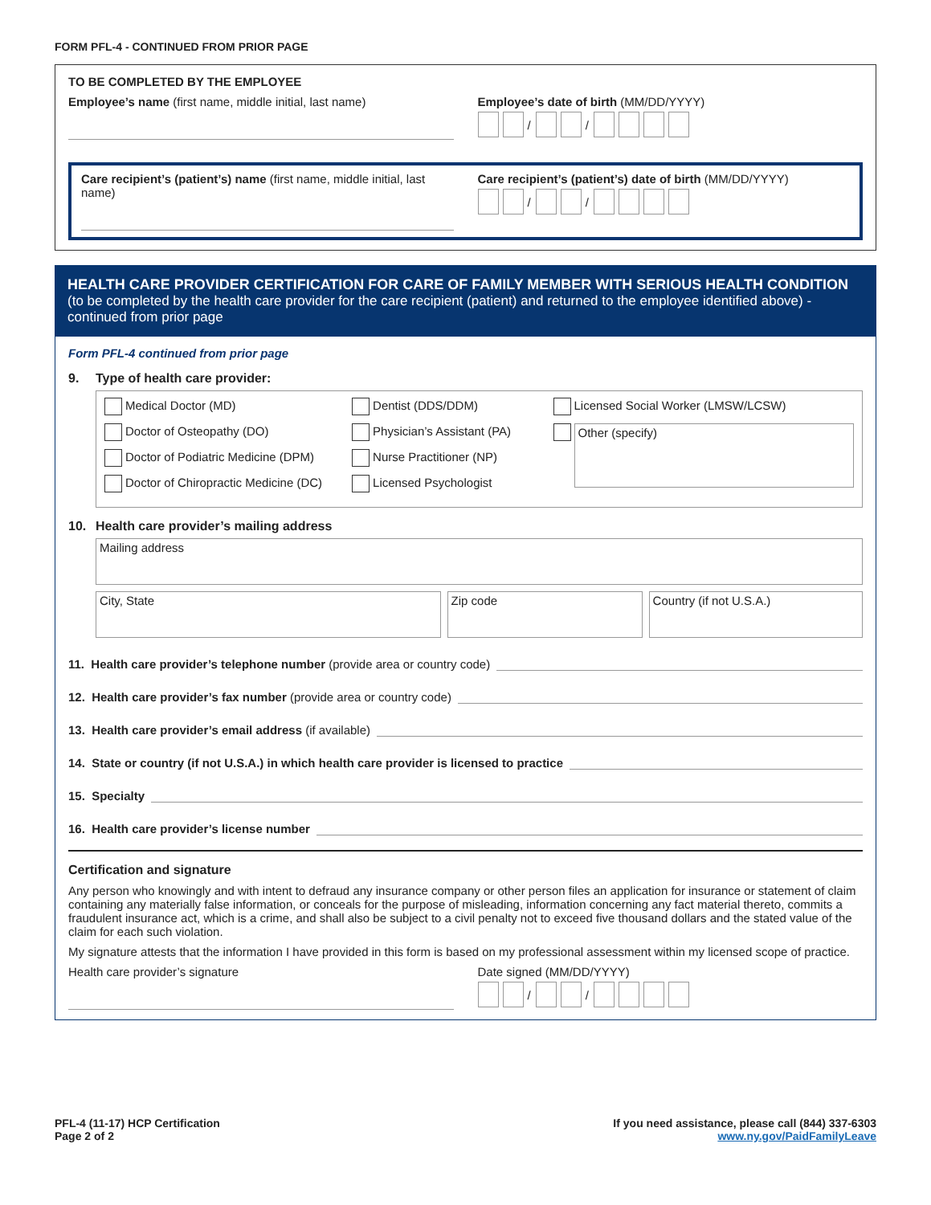FORM PFL-4 - CONTINUED FROM PRIOR PAGE
TO BE COMPLETED BY THE EMPLOYEE
Employee’s name (first name, middle initial, last name)
Employee’s date of birth (MM/DD/YYYY)
/ /
Care recipient’s (patient’s) name (first name, middle initial, last name)
Care recipient’s (patient’s) date of birth (MM/DD/YYYY)
/ /
HEALTH CARE PROVIDER CERTIFICATION FOR CARE OF FAMILY MEMBER WITH SERIOUS HEALTH CONDITION
(to be completed by the health care provider for the care recipient (patient) and returned to the employee identified above) - continued from prior page
Form PFL-4 continued from prior page
9. Type of health care provider:
Medical Doctor (MD)
Doctor of Osteopathy (DO)
Doctor of Podiatric Medicine (DPM)
Doctor of Chiropractic Medicine (DC)
Dentist (DDS/DDM)
Physician’s Assistant (PA)
Nurse Practitioner (NP)
Licensed Psychologist
Licensed Social Worker (LMSW/LCSW)
Other (specify)
10. Health care provider’s mailing address
Mailing address
City, State Zip code Country (if not U.S.A.)
11. Health care provider’s telephone number (provide area or country code)
12. Health care provider’s fax number (provide area or country code)
13. Health care provider’s email address (if available)
14. State or country (if not U.S.A.) in which health care provider is licensed to practice
15. Specialty
16. Health care provider’s license number
Certification and signature
Any person who knowingly and with intent to defraud any insurance company or other person files an application for insurance or statement of claim containing any materially false information, or conceals for the purpose of misleading, information concerning any fact material thereto, commits a fraudulent insurance act, which is a crime, and shall also be subject to a civil penalty not to exceed five thousand dollars and the stated value of the claim for each such violation.
My signature attests that the information I have provided in this form is based on my professional assessment within my licensed scope of practice.
Health care provider’s signature
Date signed (MM/DD/YYYY)
/ /
PFL-4 (11-17) HCP Certification
Page 2 of 2
If you need assistance, please call (844) 337-6303
www.ny.gov/PaidFamilyLeave